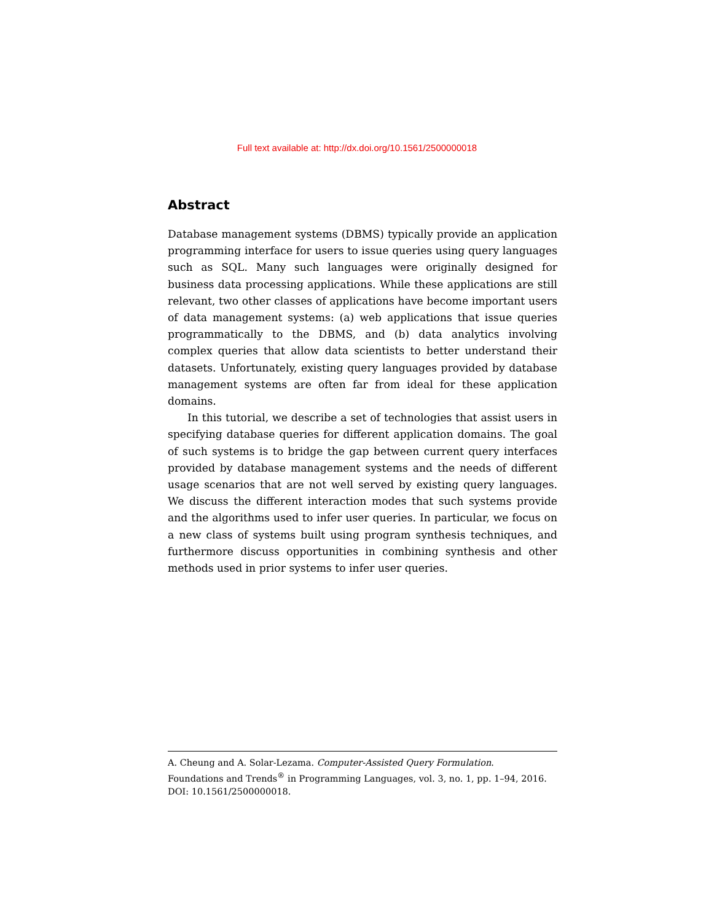Full text available at: http://dx.doi.org/10.1561/2500000018
Abstract
Database management systems (DBMS) typically provide an application programming interface for users to issue queries using query languages such as SQL. Many such languages were originally designed for business data processing applications. While these applications are still relevant, two other classes of applications have become important users of data management systems: (a) web applications that issue queries programmatically to the DBMS, and (b) data analytics involving complex queries that allow data scientists to better understand their datasets. Unfortunately, existing query languages provided by database management systems are often far from ideal for these application domains.
In this tutorial, we describe a set of technologies that assist users in specifying database queries for different application domains. The goal of such systems is to bridge the gap between current query interfaces provided by database management systems and the needs of different usage scenarios that are not well served by existing query languages. We discuss the different interaction modes that such systems provide and the algorithms used to infer user queries. In particular, we focus on a new class of systems built using program synthesis techniques, and furthermore discuss opportunities in combining synthesis and other methods used in prior systems to infer user queries.
A. Cheung and A. Solar-Lezama. Computer-Assisted Query Formulation.
Foundations and Trends<sup>®</sup> in Programming Languages, vol. 3, no. 1, pp. 1–94, 2016.
DOI: 10.1561/2500000018.